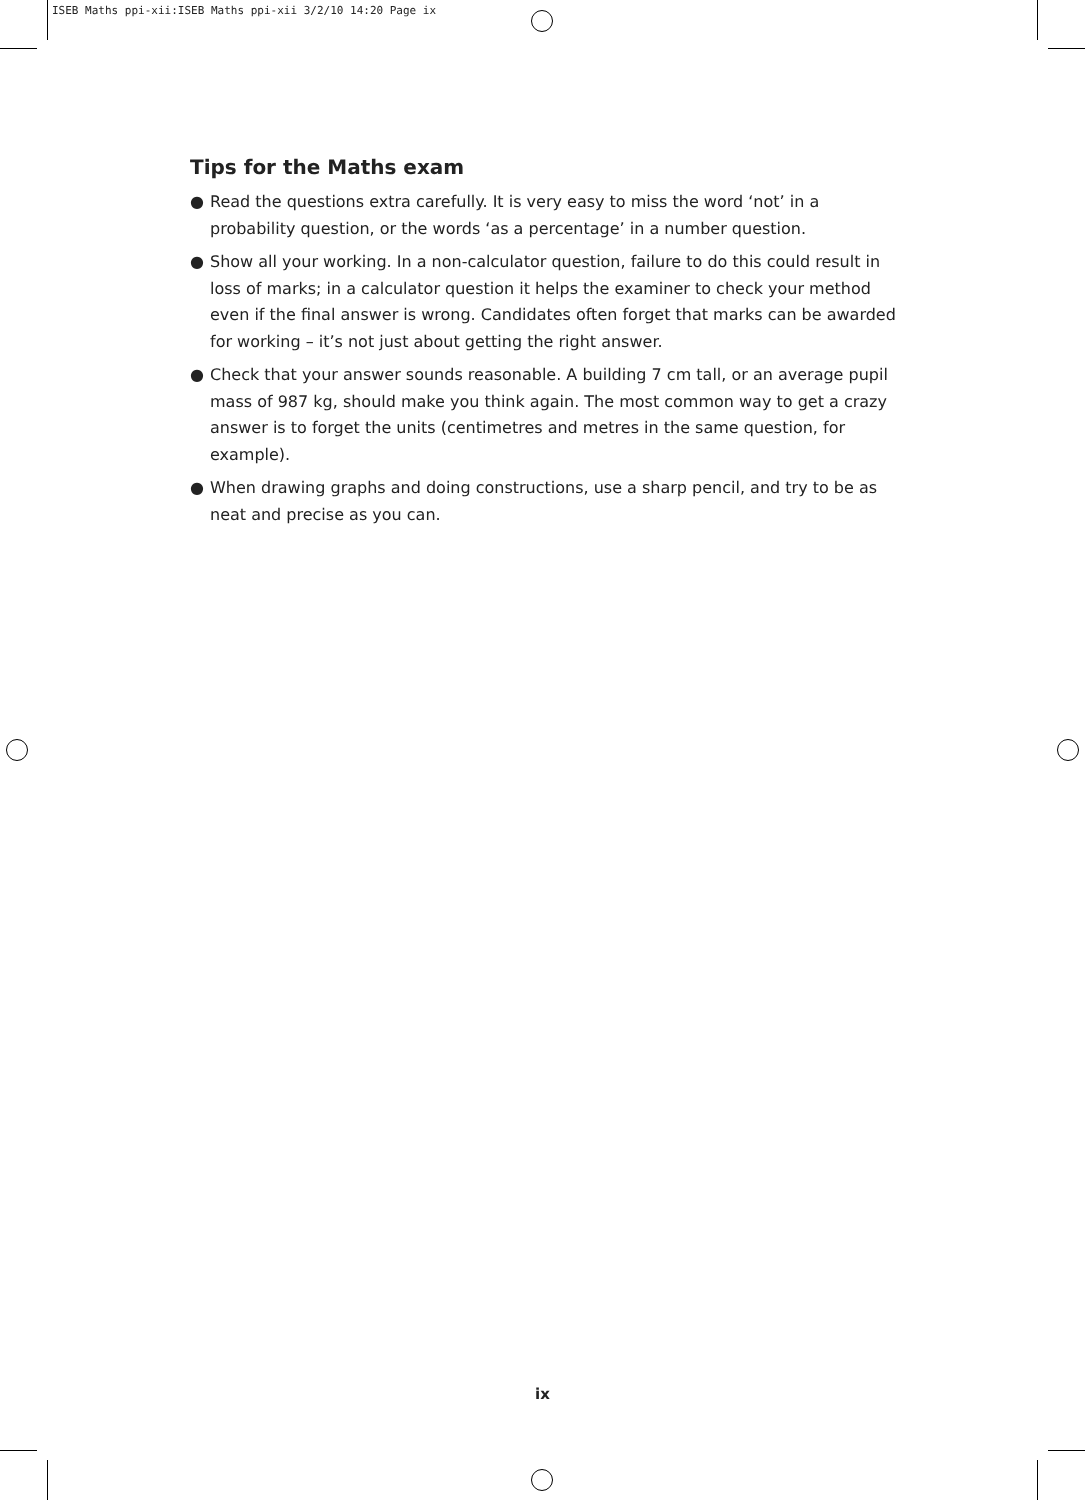ISEB Maths ppi-xii:ISEB Maths ppi-xii 3/2/10 14:20 Page ix
Tips for the Maths exam
● Read the questions extra carefully. It is very easy to miss the word ‘not’ in a probability question, or the words ‘as a percentage’ in a number question.
● Show all your working. In a non-calculator question, failure to do this could result in loss of marks; in a calculator question it helps the examiner to check your method even if the final answer is wrong. Candidates often forget that marks can be awarded for working – it’s not just about getting the right answer.
● Check that your answer sounds reasonable. A building 7 cm tall, or an average pupil mass of 987 kg, should make you think again. The most common way to get a crazy answer is to forget the units (centimetres and metres in the same question, for example).
● When drawing graphs and doing constructions, use a sharp pencil, and try to be as neat and precise as you can.
ix